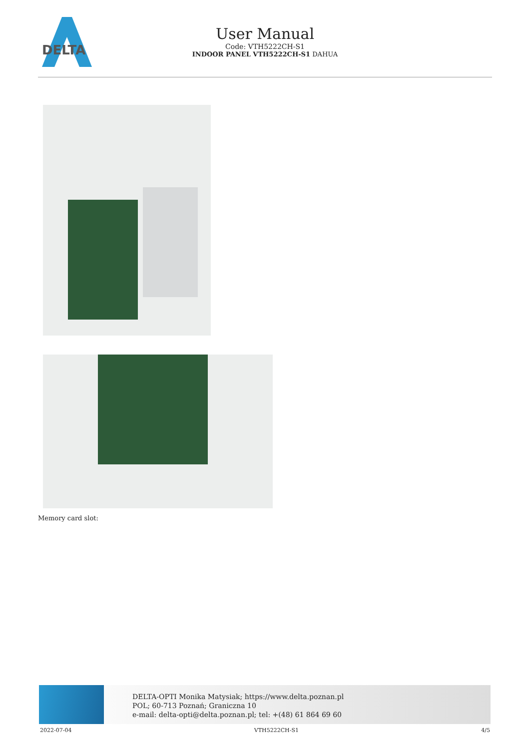DELTA
User Manual
Code: VTH5222CH-S1
INDOOR PANEL VTH5222CH-S1 DAHUA
Memory card slot:
DELTA-OPTI Monika Matysiak; https://www.delta.poznan.pl
POL; 60-713 Poznań; Graniczna 10
e-mail: delta-opti@delta.poznan.pl; tel: +(48) 61 864 69 60
2022-07-04 VTH5222CH-S1 4/5